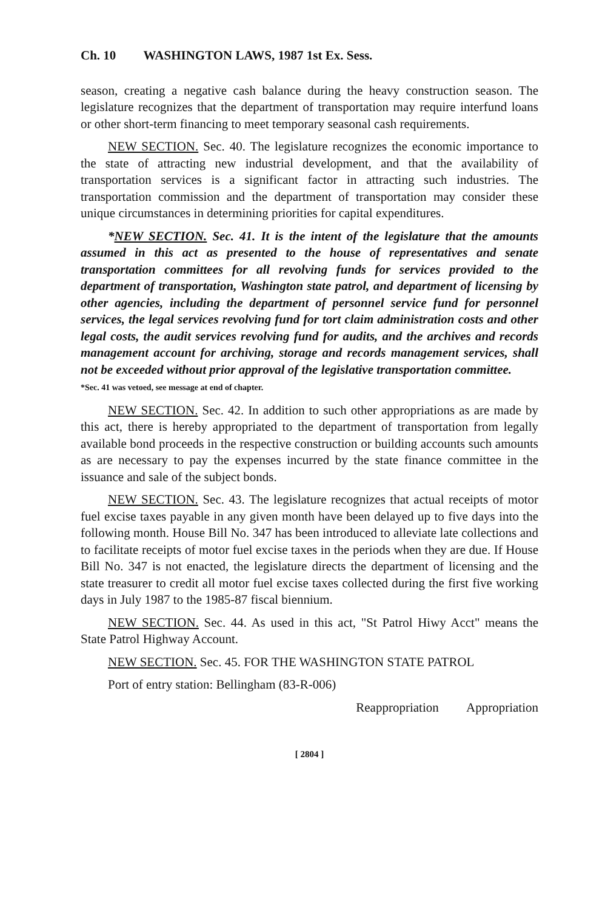Ch. 10 WASHINGTON LAWS, 1987 1st Ex. Sess.
season, creating a negative cash balance during the heavy construction season. The legislature recognizes that the department of transportation may require interfund loans or other short-term financing to meet temporary seasonal cash requirements.
NEW SECTION. Sec. 40. The legislature recognizes the economic importance to the state of attracting new industrial development, and that the availability of transportation services is a significant factor in attracting such industries. The transportation commission and the department of transportation may consider these unique circumstances in determining priorities for capital expenditures.
*NEW SECTION. Sec. 41. It is the intent of the legislature that the amounts assumed in this act as presented to the house of representatives and senate transportation committees for all revolving funds for services provided to the department of transportation, Washington state patrol, and department of licensing by other agencies, including the department of personnel service fund for personnel services, the legal services revolving fund for tort claim administration costs and other legal costs, the audit services revolving fund for audits, and the archives and records management account for archiving, storage and records management services, shall not be exceeded without prior approval of the legislative transportation committee.
*Sec. 41 was vetoed, see message at end of chapter.
NEW SECTION. Sec. 42. In addition to such other appropriations as are made by this act, there is hereby appropriated to the department of transportation from legally available bond proceeds in the respective construction or building accounts such amounts as are necessary to pay the expenses incurred by the state finance committee in the issuance and sale of the subject bonds.
NEW SECTION. Sec. 43. The legislature recognizes that actual receipts of motor fuel excise taxes payable in any given month have been delayed up to five days into the following month. House Bill No. 347 has been introduced to alleviate late collections and to facilitate receipts of motor fuel excise taxes in the periods when they are due. If House Bill No. 347 is not enacted, the legislature directs the department of licensing and the state treasurer to credit all motor fuel excise taxes collected during the first five working days in July 1987 to the 1985-87 fiscal biennium.
NEW SECTION. Sec. 44. As used in this act, "St Patrol Hiwy Acct" means the State Patrol Highway Account.
NEW SECTION. Sec. 45. FOR THE WASHINGTON STATE PATROL
Port of entry station: Bellingham (83-R-006)
Reappropriation Appropriation
[ 2804 ]